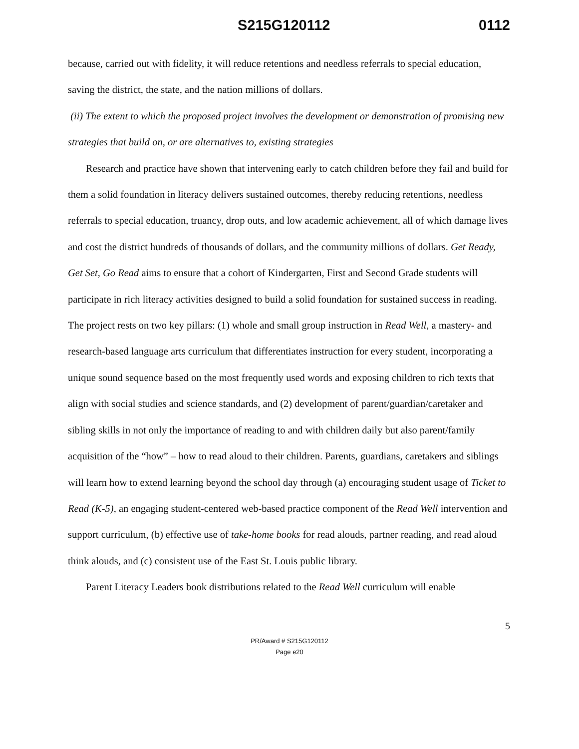S215G120112 0112
because, carried out with fidelity, it will reduce retentions and needless referrals to special education, saving the district, the state, and the nation millions of dollars.
(ii) The extent to which the proposed project involves the development or demonstration of promising new strategies that build on, or are alternatives to, existing strategies
Research and practice have shown that intervening early to catch children before they fail and build for them a solid foundation in literacy delivers sustained outcomes, thereby reducing retentions, needless referrals to special education, truancy, drop outs, and low academic achievement, all of which damage lives and cost the district hundreds of thousands of dollars, and the community millions of dollars. Get Ready, Get Set, Go Read aims to ensure that a cohort of Kindergarten, First and Second Grade students will participate in rich literacy activities designed to build a solid foundation for sustained success in reading. The project rests on two key pillars: (1) whole and small group instruction in Read Well, a mastery- and research-based language arts curriculum that differentiates instruction for every student, incorporating a unique sound sequence based on the most frequently used words and exposing children to rich texts that align with social studies and science standards, and (2) development of parent/guardian/caretaker and sibling skills in not only the importance of reading to and with children daily but also parent/family acquisition of the “how” – how to read aloud to their children. Parents, guardians, caretakers and siblings will learn how to extend learning beyond the school day through (a) encouraging student usage of Ticket to Read (K-5), an engaging student-centered web-based practice component of the Read Well intervention and support curriculum, (b) effective use of take-home books for read alouds, partner reading, and read aloud think alouds, and (c) consistent use of the East St. Louis public library.
Parent Literacy Leaders book distributions related to the Read Well curriculum will enable
5
PR/Award # S215G120112
Page e20